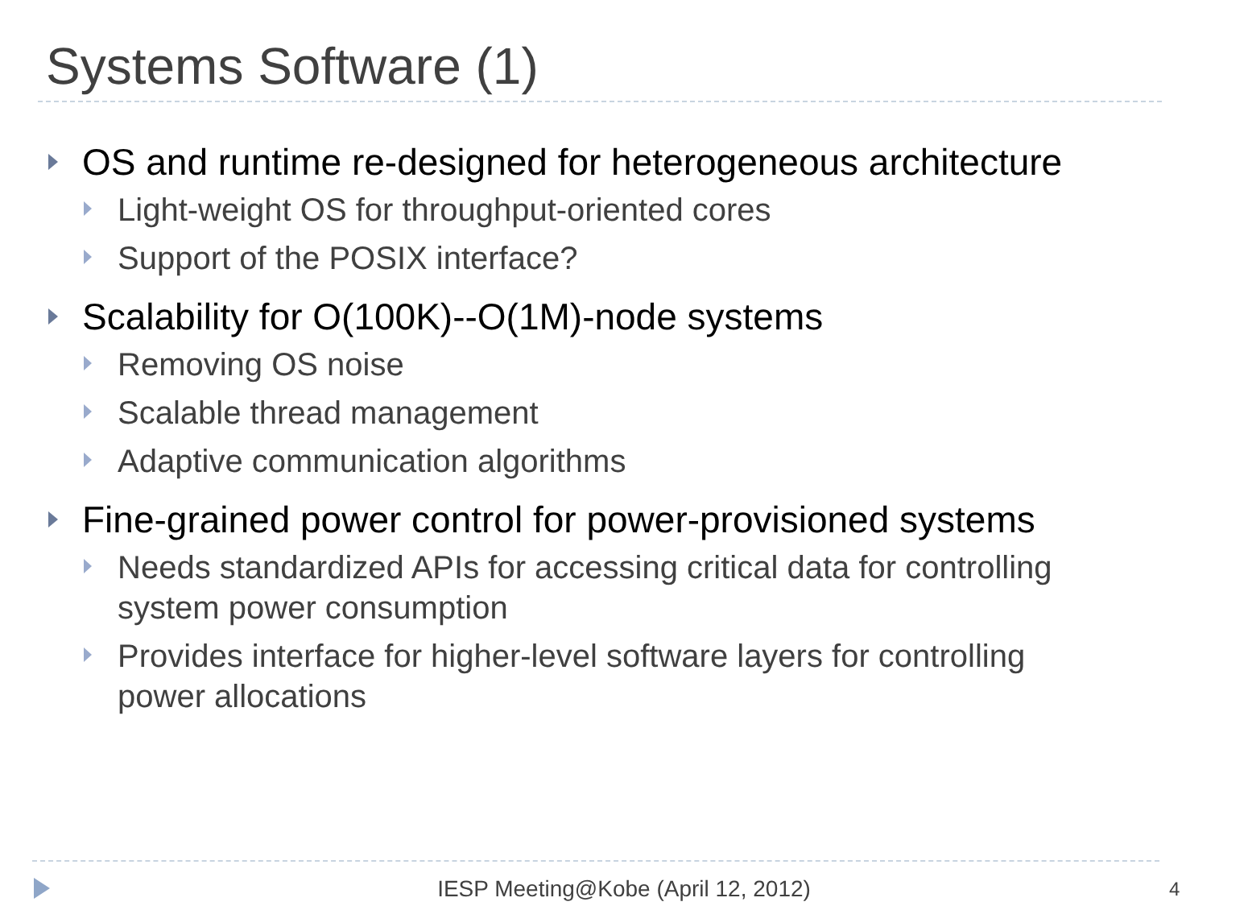Systems Software (1)
OS and runtime re-designed for heterogeneous architecture
Light-weight OS for throughput-oriented cores
Support of the POSIX interface?
Scalability for O(100K)--O(1M)-node systems
Removing OS noise
Scalable thread management
Adaptive communication algorithms
Fine-grained power control for power-provisioned systems
Needs standardized APIs for accessing critical data for controlling system power consumption
Provides interface for higher-level software layers for controlling power allocations
IESP Meeting@Kobe (April 12, 2012) 4